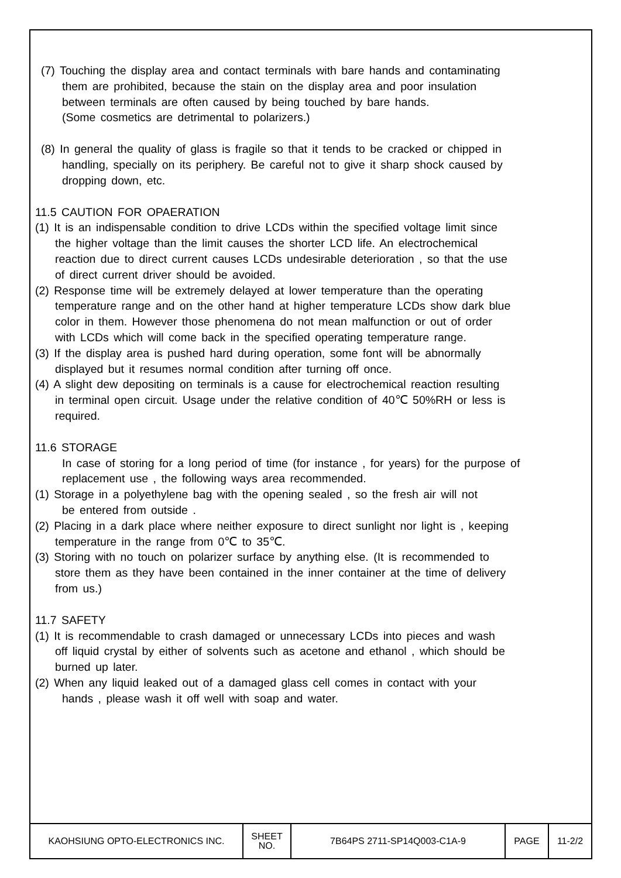(7) Touching the display area and contact terminals with bare hands and contaminating
them are prohibited, because the stain on the display area and poor insulation
between terminals are often caused by being touched by bare hands.
(Some cosmetics are detrimental to polarizers.)
(8) In general the quality of glass is fragile so that it tends to be cracked or chipped in
handling, specially on its periphery. Be careful not to give it sharp shock caused by
dropping down, etc.
11.5 CAUTION FOR OPAERATION
(1) It is an indispensable condition to drive LCDs within the specified voltage limit since
the higher voltage than the limit causes the shorter LCD life. An electrochemical
reaction due to direct current causes LCDs undesirable deterioration , so that the use
of direct current driver should be avoided.
(2) Response time will be extremely delayed at lower temperature than the operating
temperature range and on the other hand at higher temperature LCDs show dark blue
color in them. However those phenomena do not mean malfunction or out of order
with LCDs which will come back in the specified operating temperature range.
(3) If the display area is pushed hard during operation, some font will be abnormally
displayed but it resumes normal condition after turning off once.
(4) A slight dew depositing on terminals is a cause for electrochemical reaction resulting
in terminal open circuit. Usage under the relative condition of 40℃ 50%RH or less is
required.
11.6 STORAGE
In case of storing for a long period of time (for instance , for years) for the purpose of
replacement use , the following ways area recommended.
(1) Storage in a polyethylene bag with the opening sealed , so the fresh air will not
be entered from outside .
(2) Placing in a dark place where neither exposure to direct sunlight nor light is , keeping
temperature in the range from 0℃ to 35℃.
(3) Storing with no touch on polarizer surface by anything else. (It is recommended to
store them as they have been contained in the inner container at the time of delivery
from us.)
11.7 SAFETY
(1) It is recommendable to crash damaged or unnecessary LCDs into pieces and wash
off liquid crystal by either of solvents such as acetone and ethanol , which should be
burned up later.
(2) When any liquid leaked out of a damaged glass cell comes in contact with your
hands , please wash it off well with soap and water.
| KAOHSIUNG OPTO-ELECTRONICS INC. | SHEET NO. | 7B64PS 2711-SP14Q003-C1A-9 | PAGE | 11-2/2 |